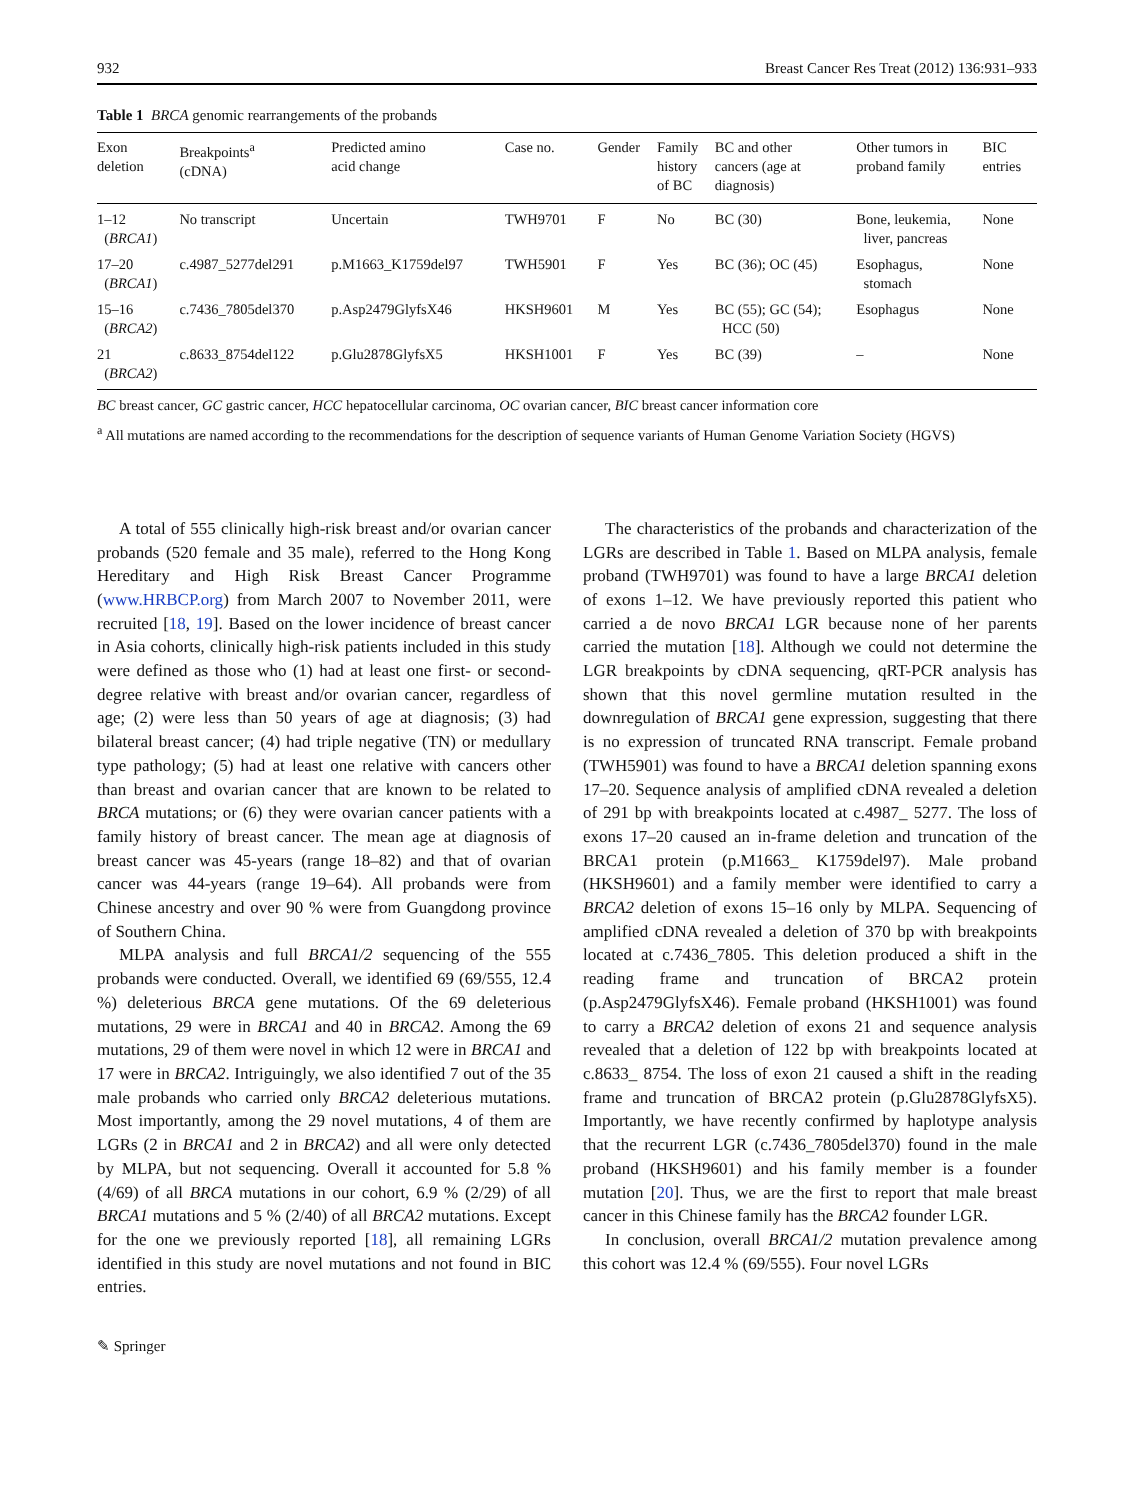932 Breast Cancer Res Treat (2012) 136:931–933
Table 1 BRCA genomic rearrangements of the probands
| Exon deletion | Breakpoints<sup>a</sup> (cDNA) | Predicted amino acid change | Case no. | Gender | Family history of BC | BC and other cancers (age at diagnosis) | Other tumors in proband family | BIC entries |
| --- | --- | --- | --- | --- | --- | --- | --- | --- |
| 1–12 ( BRCA1 ) | No transcript | Uncertain | TWH9701 | F | No | BC (30) | Bone, leukemia, liver, pancreas | None |
| 17–20 ( BRCA1 ) | c.4987_5277del291 | p.M1663_K1759del97 | TWH5901 | F | Yes | BC (36); OC (45) | Esophagus, stomach | None |
| 15–16 ( BRCA2 ) | c.7436_7805del370 | p.Asp2479GlyfsX46 | HKSH9601 | M | Yes | BC (55); GC (54); HCC (50) | Esophagus | None |
| 21 ( BRCA2 ) | c.8633_8754del122 | p.Glu2878GlyfsX5 | HKSH1001 | F | Yes | BC (39) | – | None |
BC breast cancer, GC gastric cancer, HCC hepatocellular carcinoma, OC ovarian cancer, BIC breast cancer information core
<sup>a</sup> All mutations are named according to the recommendations for the description of sequence variants of Human Genome Variation Society (HGVS)
A total of 555 clinically high-risk breast and/or ovarian cancer probands (520 female and 35 male), referred to the Hong Kong Hereditary and High Risk Breast Cancer Programme (www.HRBCP.org) from March 2007 to November 2011, were recruited [18, 19]. Based on the lower incidence of breast cancer in Asia cohorts, clinically high-risk patients included in this study were defined as those who (1) had at least one first- or second-degree relative with breast and/or ovarian cancer, regardless of age; (2) were less than 50 years of age at diagnosis; (3) had bilateral breast cancer; (4) had triple negative (TN) or medullary type pathology; (5) had at least one relative with cancers other than breast and ovarian cancer that are known to be related to BRCA mutations; or (6) they were ovarian cancer patients with a family history of breast cancer. The mean age at diagnosis of breast cancer was 45-years (range 18–82) and that of ovarian cancer was 44-years (range 19–64). All probands were from Chinese ancestry and over 90 % were from Guangdong province of Southern China.
MLPA analysis and full BRCA1/2 sequencing of the 555 probands were conducted. Overall, we identified 69 (69/555, 12.4 %) deleterious BRCA gene mutations. Of the 69 deleterious mutations, 29 were in BRCA1 and 40 in BRCA2. Among the 69 mutations, 29 of them were novel in which 12 were in BRCA1 and 17 were in BRCA2. Intriguingly, we also identified 7 out of the 35 male probands who carried only BRCA2 deleterious mutations. Most importantly, among the 29 novel mutations, 4 of them are LGRs (2 in BRCA1 and 2 in BRCA2) and all were only detected by MLPA, but not sequencing. Overall it accounted for 5.8 % (4/69) of all BRCA mutations in our cohort, 6.9 % (2/29) of all BRCA1 mutations and 5 % (2/40) of all BRCA2 mutations. Except for the one we previously reported [18], all remaining LGRs identified in this study are novel mutations and not found in BIC entries.
The characteristics of the probands and characterization of the LGRs are described in Table 1. Based on MLPA analysis, female proband (TWH9701) was found to have a large BRCA1 deletion of exons 1–12. We have previously reported this patient who carried a de novo BRCA1 LGR because none of her parents carried the mutation [18]. Although we could not determine the LGR breakpoints by cDNA sequencing, qRT-PCR analysis has shown that this novel germline mutation resulted in the downregulation of BRCA1 gene expression, suggesting that there is no expression of truncated RNA transcript. Female proband (TWH5901) was found to have a BRCA1 deletion spanning exons 17–20. Sequence analysis of amplified cDNA revealed a deletion of 291 bp with breakpoints located at c.4987_ 5277. The loss of exons 17–20 caused an in-frame deletion and truncation of the BRCA1 protein (p.M1663_ K1759del97). Male proband (HKSH9601) and a family member were identified to carry a BRCA2 deletion of exons 15–16 only by MLPA. Sequencing of amplified cDNA revealed a deletion of 370 bp with breakpoints located at c.7436_7805. This deletion produced a shift in the reading frame and truncation of BRCA2 protein (p.Asp2479GlyfsX46). Female proband (HKSH1001) was found to carry a BRCA2 deletion of exons 21 and sequence analysis revealed that a deletion of 122 bp with breakpoints located at c.8633_ 8754. The loss of exon 21 caused a shift in the reading frame and truncation of BRCA2 protein (p.Glu2878GlyfsX5). Importantly, we have recently confirmed by haplotype analysis that the recurrent LGR (c.7436_7805del370) found in the male proband (HKSH9601) and his family member is a founder mutation [20]. Thus, we are the first to report that male breast cancer in this Chinese family has the BRCA2 founder LGR.
In conclusion, overall BRCA1/2 mutation prevalence among this cohort was 12.4 % (69/555). Four novel LGRs
✎ Springer